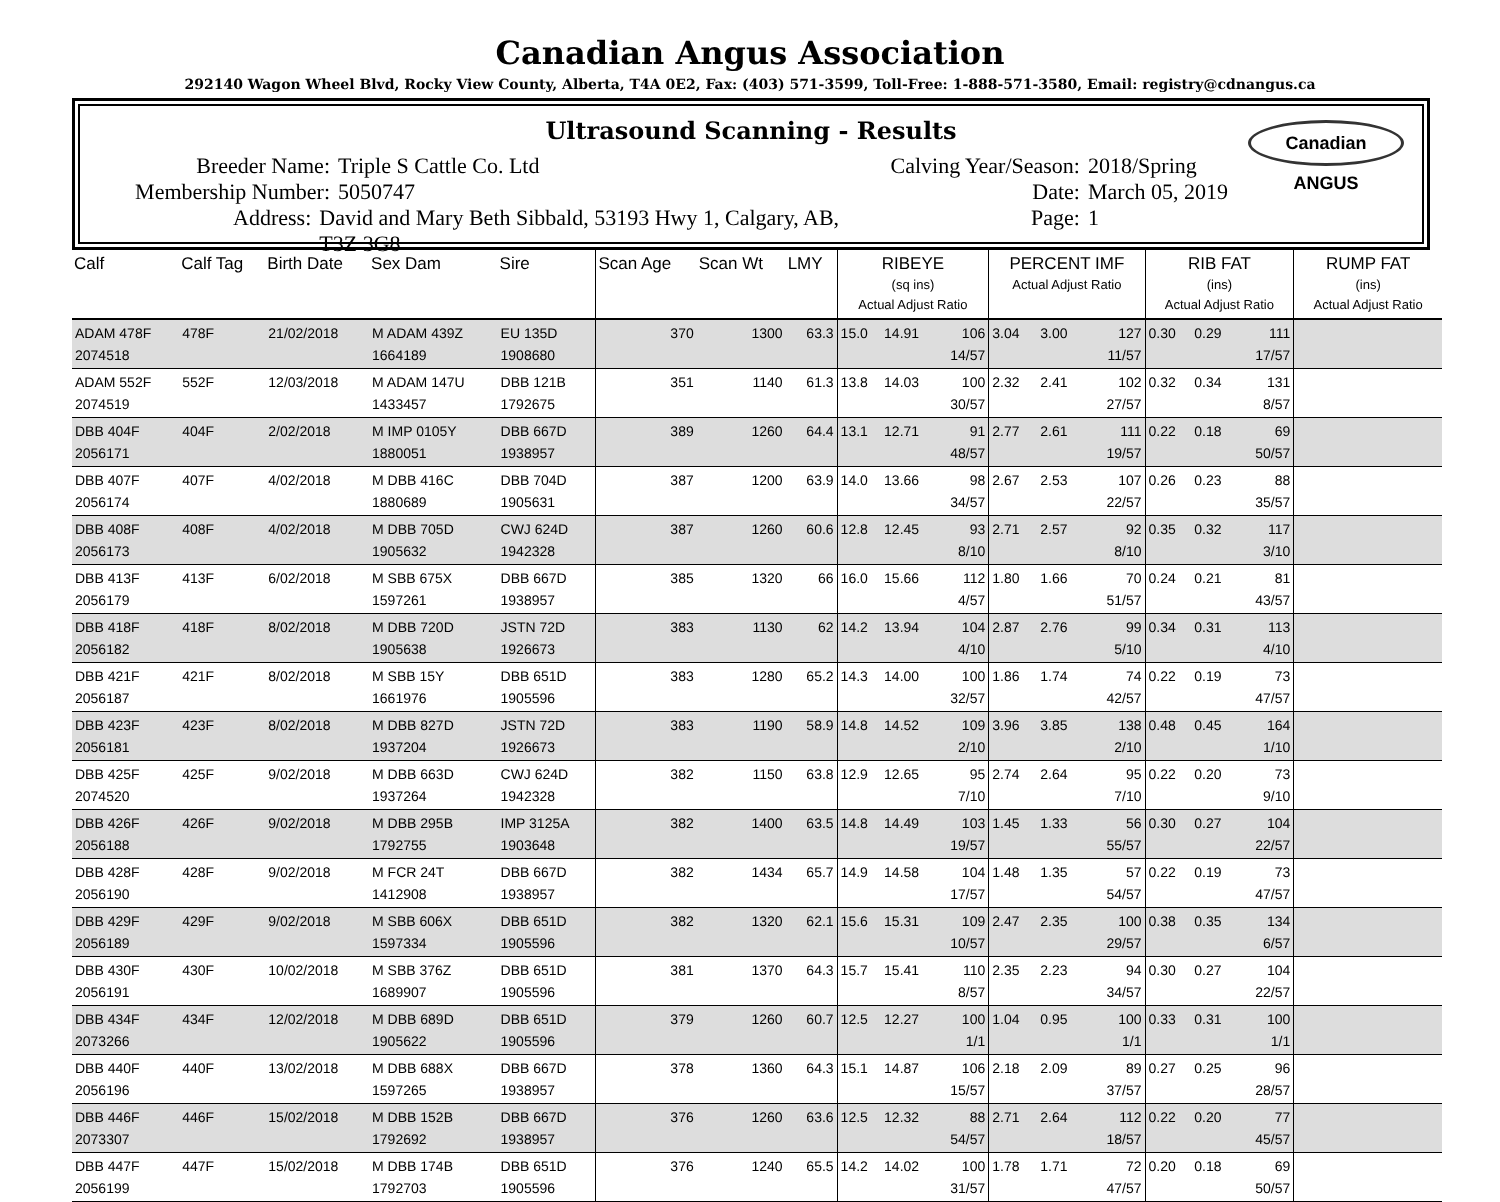Canadian Angus Association
292140 Wagon Wheel Blvd, Rocky View County, Alberta, T4A 0E2, Fax: (403) 571-3599, Toll-Free: 1-888-571-3580, Email: registry@cdnangus.ca
Ultrasound Scanning - Results
Canadian ANGUS
Breeder Name: Triple S Cattle Co. Ltd
Membership Number: 5050747
Address: David and Mary Beth Sibbald, 53193 Hwy 1, Calgary, AB, T3Z 3G8
Calving Year/Season: 2018/Spring
Date: March 05, 2019
Page: 1
| Calf | Calf Tag | Birth Date | Sex Dam | Sire | Scan Age | Scan Wt | LMY | RIBEYE (sq ins) Actual Adjust Ratio | | | PERCENT IMF Actual Adjust Ratio | | | RIB FAT (ins) Actual Adjust Ratio | | | RUMP FAT (ins) Actual Adjust Ratio |
| --- | --- | --- | --- | --- | --- | --- | --- | --- | --- | --- | --- | --- | --- | --- | --- | --- | --- |
| ADAM 478F 2074518 | 478F | 21/02/2018 | M ADAM 439Z 1664189 | EU 135D 1908680 | 370 | 1300 | 63.3 | 15.0 | 14.91 | 106 14/57 | 3.04 | 3.00 | 127 11/57 | 0.30 | 0.29 | 111 17/57 | |
| ADAM 552F 2074519 | 552F | 12/03/2018 | M ADAM 147U 1433457 | DBB 121B 1792675 | 351 | 1140 | 61.3 | 13.8 | 14.03 | 100 30/57 | 2.32 | 2.41 | 102 27/57 | 0.32 | 0.34 | 131 8/57 | |
| DBB 404F 2056171 | 404F | 2/02/2018 | M IMP 0105Y 1880051 | DBB 667D 1938957 | 389 | 1260 | 64.4 | 13.1 | 12.71 | 91 48/57 | 2.77 | 2.61 | 111 19/57 | 0.22 | 0.18 | 69 50/57 | |
| DBB 407F 2056174 | 407F | 4/02/2018 | M DBB 416C 1880689 | DBB 704D 1905631 | 387 | 1200 | 63.9 | 14.0 | 13.66 | 98 34/57 | 2.67 | 2.53 | 107 22/57 | 0.26 | 0.23 | 88 35/57 | |
| DBB 408F 2056173 | 408F | 4/02/2018 | M DBB 705D 1905632 | CWJ 624D 1942328 | 387 | 1260 | 60.6 | 12.8 | 12.45 | 93 8/10 | 2.71 | 2.57 | 92 8/10 | 0.35 | 0.32 | 117 3/10 | |
| DBB 413F 2056179 | 413F | 6/02/2018 | M SBB 675X 1597261 | DBB 667D 1938957 | 385 | 1320 | 66 | 16.0 | 15.66 | 112 4/57 | 1.80 | 1.66 | 70 51/57 | 0.24 | 0.21 | 81 43/57 | |
| DBB 418F 2056182 | 418F | 8/02/2018 | M DBB 720D 1905638 | JSTN 72D 1926673 | 383 | 1130 | 62 | 14.2 | 13.94 | 104 4/10 | 2.87 | 2.76 | 99 5/10 | 0.34 | 0.31 | 113 4/10 | |
| DBB 421F 2056187 | 421F | 8/02/2018 | M SBB 15Y 1661976 | DBB 651D 1905596 | 383 | 1280 | 65.2 | 14.3 | 14.00 | 100 32/57 | 1.86 | 1.74 | 74 42/57 | 0.22 | 0.19 | 73 47/57 | |
| DBB 423F 2056181 | 423F | 8/02/2018 | M DBB 827D 1937204 | JSTN 72D 1926673 | 383 | 1190 | 58.9 | 14.8 | 14.52 | 109 2/10 | 3.96 | 3.85 | 138 2/10 | 0.48 | 0.45 | 164 1/10 | |
| DBB 425F 2074520 | 425F | 9/02/2018 | M DBB 663D 1937264 | CWJ 624D 1942328 | 382 | 1150 | 63.8 | 12.9 | 12.65 | 95 7/10 | 2.74 | 2.64 | 95 7/10 | 0.22 | 0.20 | 73 9/10 | |
| DBB 426F 2056188 | 426F | 9/02/2018 | M DBB 295B 1792755 | IMP 3125A 1903648 | 382 | 1400 | 63.5 | 14.8 | 14.49 | 103 19/57 | 1.45 | 1.33 | 56 55/57 | 0.30 | 0.27 | 104 22/57 | |
| DBB 428F 2056190 | 428F | 9/02/2018 | M FCR 24T 1412908 | DBB 667D 1938957 | 382 | 1434 | 65.7 | 14.9 | 14.58 | 104 17/57 | 1.48 | 1.35 | 57 54/57 | 0.22 | 0.19 | 73 47/57 | |
| DBB 429F 2056189 | 429F | 9/02/2018 | M SBB 606X 1597334 | DBB 651D 1905596 | 382 | 1320 | 62.1 | 15.6 | 15.31 | 109 10/57 | 2.47 | 2.35 | 100 29/57 | 0.38 | 0.35 | 134 6/57 | |
| DBB 430F 2056191 | 430F | 10/02/2018 | M SBB 376Z 1689907 | DBB 651D 1905596 | 381 | 1370 | 64.3 | 15.7 | 15.41 | 110 8/57 | 2.35 | 2.23 | 94 34/57 | 0.30 | 0.27 | 104 22/57 | |
| DBB 434F 2073266 | 434F | 12/02/2018 | M DBB 689D 1905622 | DBB 651D 1905596 | 379 | 1260 | 60.7 | 12.5 | 12.27 | 100 1/1 | 1.04 | 0.95 | 100 1/1 | 0.33 | 0.31 | 100 1/1 | |
| DBB 440F 2056196 | 440F | 13/02/2018 | M DBB 688X 1597265 | DBB 667D 1938957 | 378 | 1360 | 64.3 | 15.1 | 14.87 | 106 15/57 | 2.18 | 2.09 | 89 37/57 | 0.27 | 0.25 | 96 28/57 | |
| DBB 446F 2073307 | 446F | 15/02/2018 | M DBB 152B 1792692 | DBB 667D 1938957 | 376 | 1260 | 63.6 | 12.5 | 12.32 | 88 54/57 | 2.71 | 2.64 | 112 18/57 | 0.22 | 0.20 | 77 45/57 | |
| DBB 447F 2056199 | 447F | 15/02/2018 | M DBB 174B 1792703 | DBB 651D 1905596 | 376 | 1240 | 65.5 | 14.2 | 14.02 | 100 31/57 | 1.78 | 1.71 | 72 47/57 | 0.20 | 0.18 | 69 50/57 | |